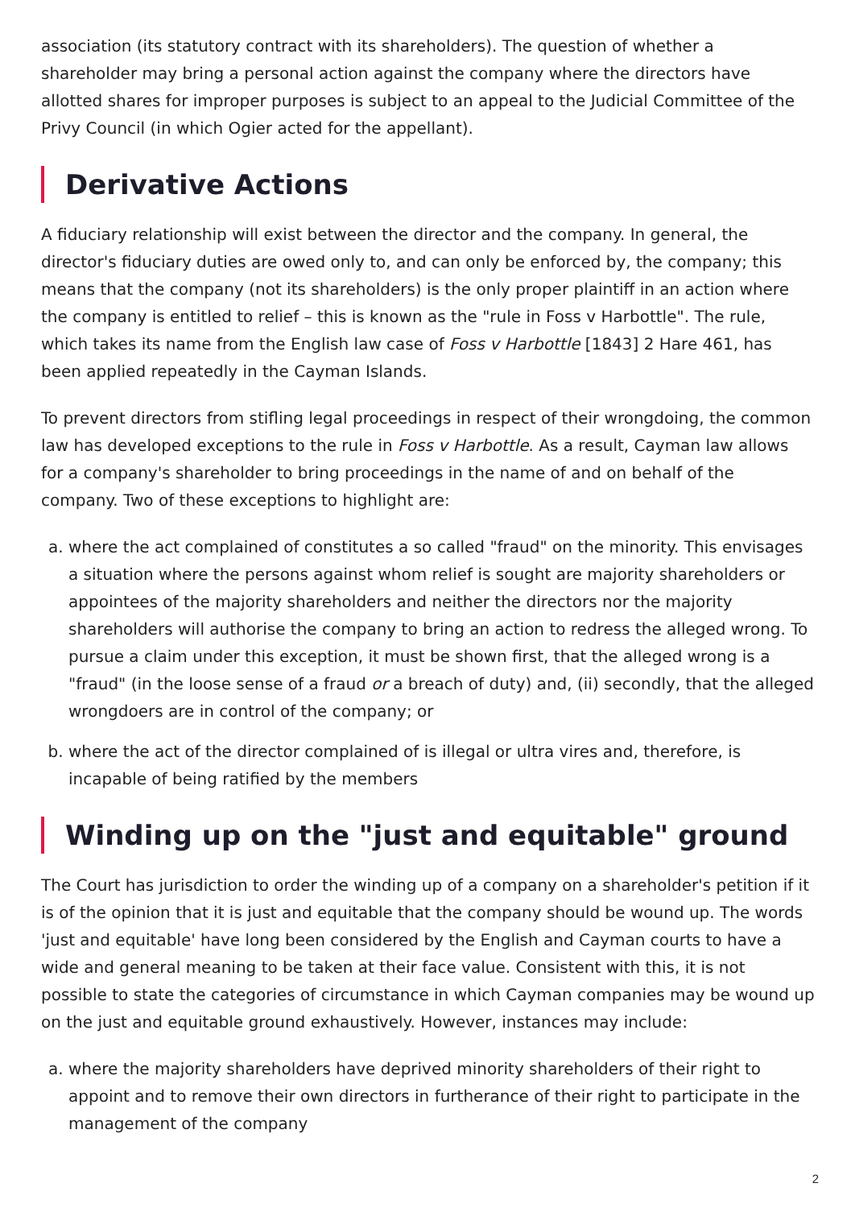association (its statutory contract with its shareholders). The question of whether a shareholder may bring a personal action against the company where the directors have allotted shares for improper purposes is subject to an appeal to the Judicial Committee of the Privy Council (in which Ogier acted for the appellant).
Derivative Actions
A fiduciary relationship will exist between the director and the company. In general, the director's fiduciary duties are owed only to, and can only be enforced by, the company; this means that the company (not its shareholders) is the only proper plaintiff in an action where the company is entitled to relief – this is known as the "rule in Foss v Harbottle". The rule, which takes its name from the English law case of Foss v Harbottle [1843] 2 Hare 461, has been applied repeatedly in the Cayman Islands.
To prevent directors from stifling legal proceedings in respect of their wrongdoing, the common law has developed exceptions to the rule in Foss v Harbottle. As a result, Cayman law allows for a company's shareholder to bring proceedings in the name of and on behalf of the company. Two of these exceptions to highlight are:
a. where the act complained of constitutes a so called "fraud" on the minority. This envisages a situation where the persons against whom relief is sought are majority shareholders or appointees of the majority shareholders and neither the directors nor the majority shareholders will authorise the company to bring an action to redress the alleged wrong. To pursue a claim under this exception, it must be shown first, that the alleged wrong is a "fraud" (in the loose sense of a fraud or a breach of duty) and, (ii) secondly, that the alleged wrongdoers are in control of the company; or
b. where the act of the director complained of is illegal or ultra vires and, therefore, is incapable of being ratified by the members
Winding up on the "just and equitable" ground
The Court has jurisdiction to order the winding up of a company on a shareholder's petition if it is of the opinion that it is just and equitable that the company should be wound up. The words 'just and equitable' have long been considered by the English and Cayman courts to have a wide and general meaning to be taken at their face value. Consistent with this, it is not possible to state the categories of circumstance in which Cayman companies may be wound up on the just and equitable ground exhaustively. However, instances may include:
a. where the majority shareholders have deprived minority shareholders of their right to appoint and to remove their own directors in furtherance of their right to participate in the management of the company
2